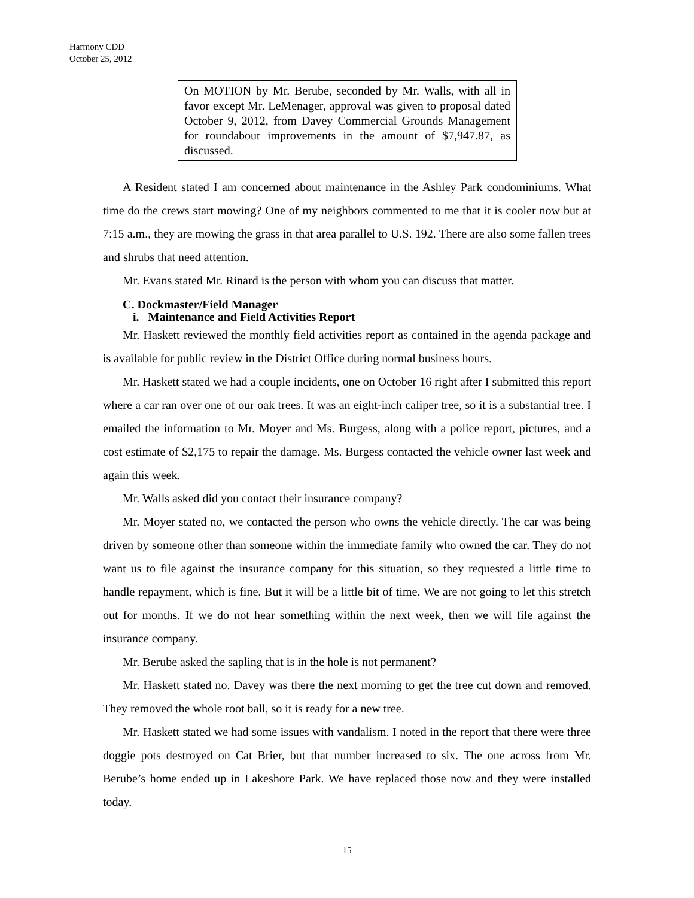Harmony CDD
October 25, 2012
On MOTION by Mr. Berube, seconded by Mr. Walls, with all in favor except Mr. LeMenager, approval was given to proposal dated October 9, 2012, from Davey Commercial Grounds Management for roundabout improvements in the amount of $7,947.87, as discussed.
A Resident stated I am concerned about maintenance in the Ashley Park condominiums. What time do the crews start mowing? One of my neighbors commented to me that it is cooler now but at 7:15 a.m., they are mowing the grass in that area parallel to U.S. 192. There are also some fallen trees and shrubs that need attention.
Mr. Evans stated Mr. Rinard is the person with whom you can discuss that matter.
C. Dockmaster/Field Manager
i. Maintenance and Field Activities Report
Mr. Haskett reviewed the monthly field activities report as contained in the agenda package and is available for public review in the District Office during normal business hours.
Mr. Haskett stated we had a couple incidents, one on October 16 right after I submitted this report where a car ran over one of our oak trees. It was an eight-inch caliper tree, so it is a substantial tree. I emailed the information to Mr. Moyer and Ms. Burgess, along with a police report, pictures, and a cost estimate of $2,175 to repair the damage. Ms. Burgess contacted the vehicle owner last week and again this week.
Mr. Walls asked did you contact their insurance company?
Mr. Moyer stated no, we contacted the person who owns the vehicle directly. The car was being driven by someone other than someone within the immediate family who owned the car. They do not want us to file against the insurance company for this situation, so they requested a little time to handle repayment, which is fine. But it will be a little bit of time. We are not going to let this stretch out for months. If we do not hear something within the next week, then we will file against the insurance company.
Mr. Berube asked the sapling that is in the hole is not permanent?
Mr. Haskett stated no. Davey was there the next morning to get the tree cut down and removed. They removed the whole root ball, so it is ready for a new tree.
Mr. Haskett stated we had some issues with vandalism. I noted in the report that there were three doggie pots destroyed on Cat Brier, but that number increased to six. The one across from Mr. Berube’s home ended up in Lakeshore Park. We have replaced those now and they were installed today.
15